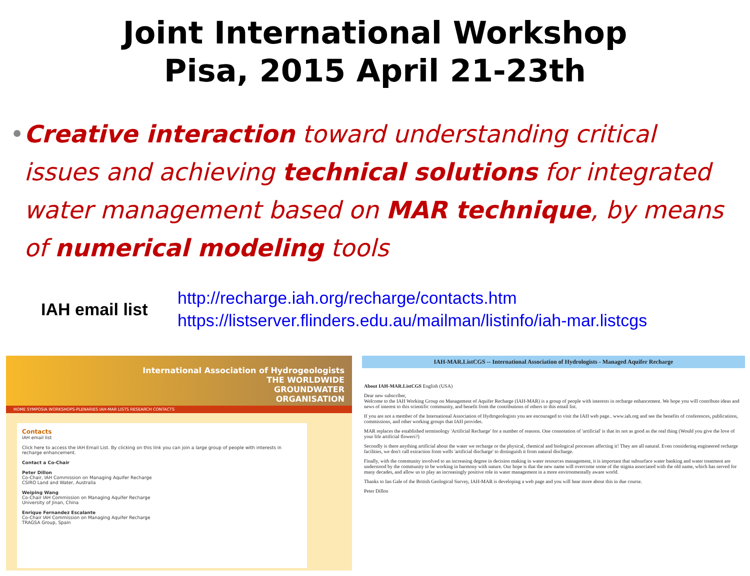Joint International Workshop
Pisa, 2015 April 21-23th
• Creative interaction toward understanding critical issues and achieving technical solutions for integrated water management based on MAR technique, by means of numerical modeling tools
IAH email list
http://recharge.iah.org/recharge/contacts.htm
https://listserver.flinders.edu.au/mailman/listinfo/iah-mar.listcgs
International Association of Hydrogeologists
THE WORLDWIDE
GROUNDWATER
ORGANISATION
HOME SYMPOSIA WORKSHOPS-PLENARIES IAH-MAR LISTS RESEARCH CONTACTS
Contacts
IAH email list
Click here to access the IAH Email List. By clicking on this link you can join a large group of people with interests in recharge enhancement.
Contact a Co-Chair
Peter Dillon
Co-Chair, IAH Commission on Managing Aquifer Recharge
CSIRO Land and Water, Australia
Weiping Wang
Co-Chair IAH Commission on Managing Aquifer Recharge
University of Jinan, China
Enrique Fernandez Escalante
Co-Chair IAH Commission on Managing Aquifer Recharge
TRAGSA Group, Spain
IAH-MAR.ListCGS -- International Association of Hydrologists - Managed Aquifer Recharge
About IAH-MAR.ListCGS English (USA)
Dear new subscriber,
Welcome to the IAH Working Group on Management of Aquifer Recharge (IAH-MAR) is a group of people with interests in recharge enhancement. We hope you will contribute ideas and news of interest to this scientific community, and benefit from the contributions of others to this email list.
If you are not a member of the International Association of Hydrogeologists you are encouraged to visit the IAH web page.. www.iah.org and see the benefits of conferences, publications, commissions, and other working groups that IAH provides.
MAR replaces the established terminology 'Artificial Recharge' for a number of reasons. One connotation of 'artificial' is that its not as good as the real thing (Would you give the love of your life artificial flowers?)
Secondly is there anything artificial about the water we recharge or the physical, chemical and biological processes affecting it! They are all natural. Even considering engineered recharge facilities, we don't call extraction from wells 'artificial discharge' to distinguish it from natural discharge.
Finally, with the community involved to an increasing degree in decision making in water resources management, it is important that subsurface water banking and water treatment are understood by the community to be working in harmony with nature. Our hope is that the new name will overcome some of the stigma associated with the old name, which has served for many decades, and allow us to play an increasingly positive role in water management in a more environmentally aware world.
Thanks to Ian Gale of the British Geological Survey, IAH-MAR is developing a web page and you will hear more about this in due course.
Peter Dillon